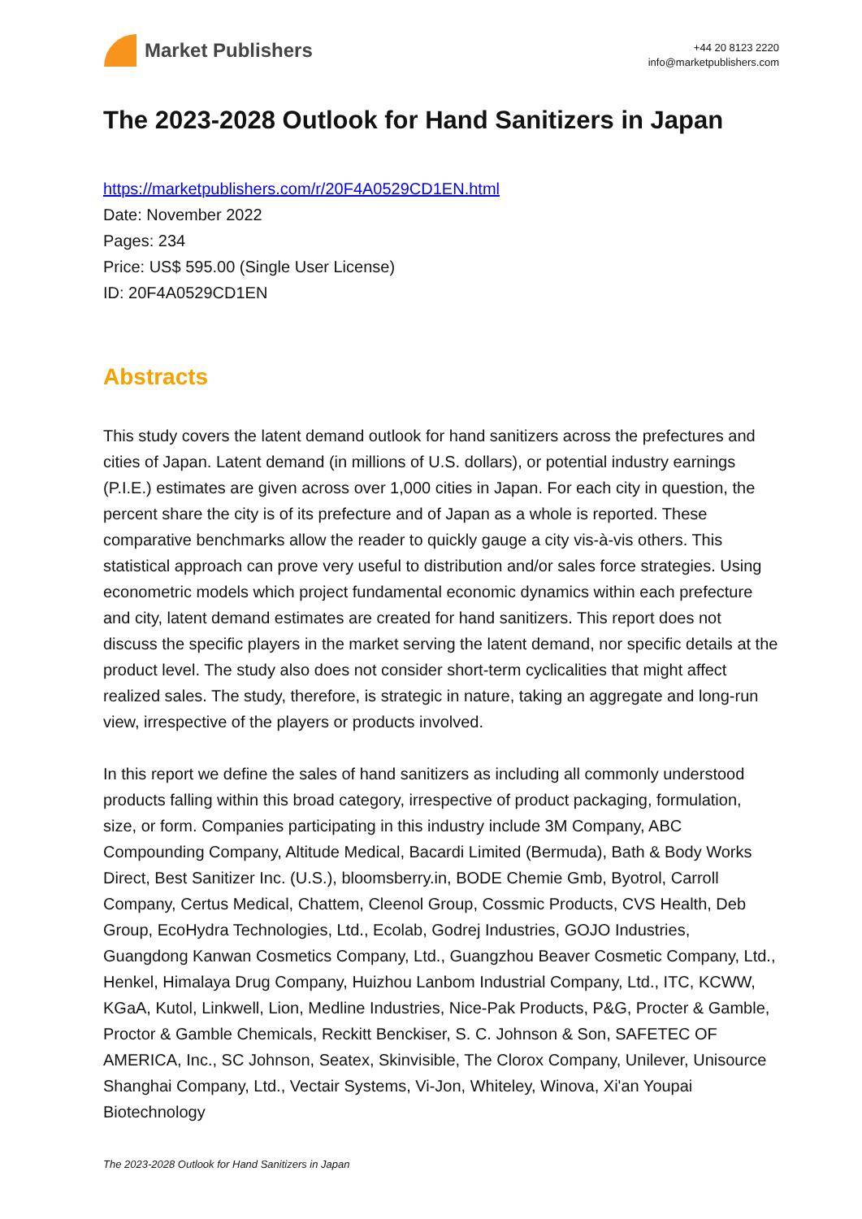Market Publishers
+44 20 8123 2220
info@marketpublishers.com
The 2023-2028 Outlook for Hand Sanitizers in Japan
https://marketpublishers.com/r/20F4A0529CD1EN.html
Date: November 2022
Pages: 234
Price: US$ 595.00 (Single User License)
ID: 20F4A0529CD1EN
Abstracts
This study covers the latent demand outlook for hand sanitizers across the prefectures and cities of Japan. Latent demand (in millions of U.S. dollars), or potential industry earnings (P.I.E.) estimates are given across over 1,000 cities in Japan. For each city in question, the percent share the city is of its prefecture and of Japan as a whole is reported. These comparative benchmarks allow the reader to quickly gauge a city vis-à-vis others. This statistical approach can prove very useful to distribution and/or sales force strategies. Using econometric models which project fundamental economic dynamics within each prefecture and city, latent demand estimates are created for hand sanitizers. This report does not discuss the specific players in the market serving the latent demand, nor specific details at the product level. The study also does not consider short-term cyclicalities that might affect realized sales. The study, therefore, is strategic in nature, taking an aggregate and long-run view, irrespective of the players or products involved.
In this report we define the sales of hand sanitizers as including all commonly understood products falling within this broad category, irrespective of product packaging, formulation, size, or form. Companies participating in this industry include 3M Company, ABC Compounding Company, Altitude Medical, Bacardi Limited (Bermuda), Bath & Body Works Direct, Best Sanitizer Inc. (U.S.), bloomsberry.in, BODE Chemie Gmb, Byotrol, Carroll Company, Certus Medical, Chattem, Cleenol Group, Cossmic Products, CVS Health, Deb Group, EcoHydra Technologies, Ltd., Ecolab, Godrej Industries, GOJO Industries, Guangdong Kanwan Cosmetics Company, Ltd., Guangzhou Beaver Cosmetic Company, Ltd., Henkel, Himalaya Drug Company, Huizhou Lanbom Industrial Company, Ltd., ITC, KCWW, KGaA, Kutol, Linkwell, Lion, Medline Industries, Nice-Pak Products, P&G, Procter & Gamble, Proctor & Gamble Chemicals, Reckitt Benckiser, S. C. Johnson & Son, SAFETEC OF AMERICA, Inc., SC Johnson, Seatex, Skinvisible, The Clorox Company, Unilever, Unisource Shanghai Company, Ltd., Vectair Systems, Vi-Jon, Whiteley, Winova, Xi'an Youpai Biotechnology
The 2023-2028 Outlook for Hand Sanitizers in Japan